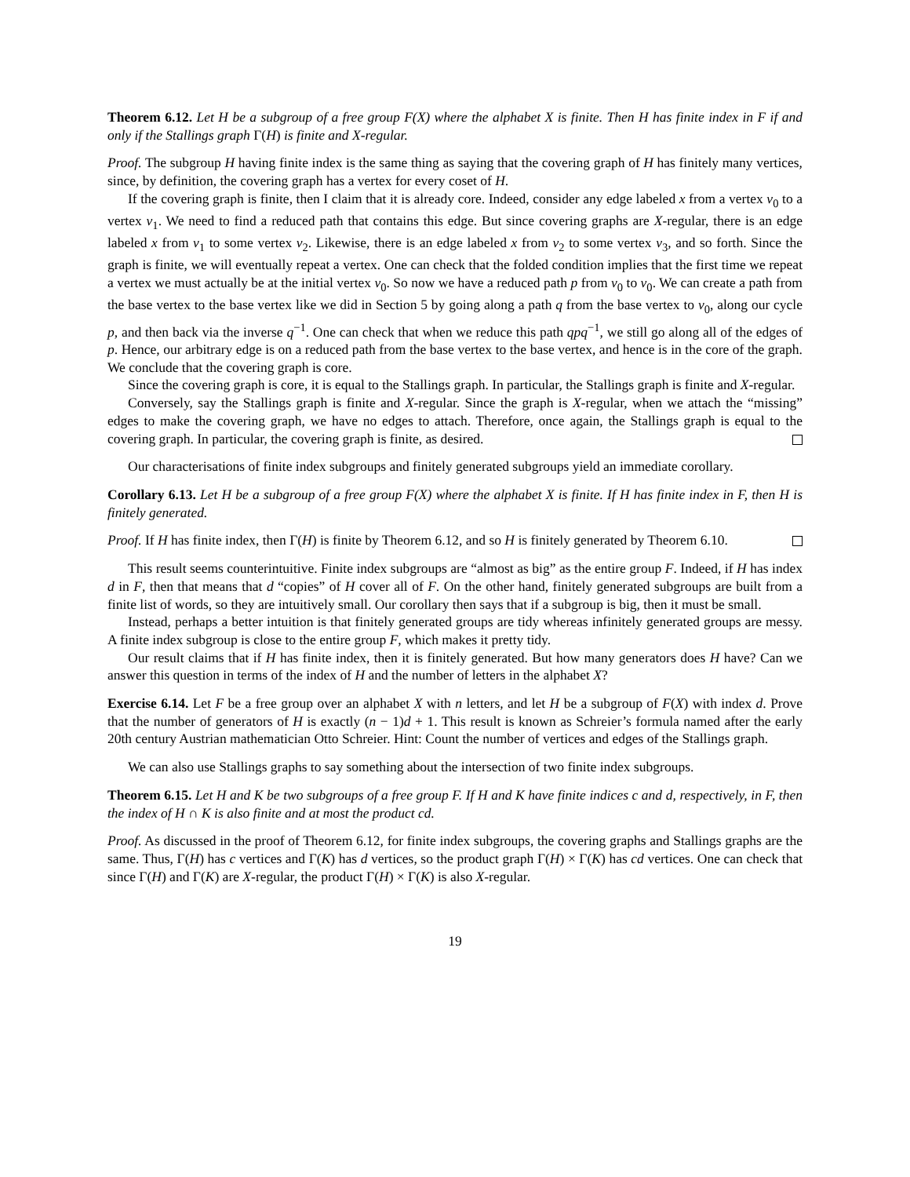Theorem 6.12. Let H be a subgroup of a free group F(X) where the alphabet X is finite. Then H has finite index in F if and only if the Stallings graph Γ(H) is finite and X-regular.
Proof. The subgroup H having finite index is the same thing as saying that the covering graph of H has finitely many vertices, since, by definition, the covering graph has a vertex for every coset of H.
If the covering graph is finite, then I claim that it is already core. Indeed, consider any edge labeled x from a vertex v<sub>0</sub> to a vertex v<sub>1</sub>. We need to find a reduced path that contains this edge. But since covering graphs are X-regular, there is an edge labeled x from v<sub>1</sub> to some vertex v<sub>2</sub>. Likewise, there is an edge labeled x from v<sub>2</sub> to some vertex v<sub>3</sub>, and so forth. Since the graph is finite, we will eventually repeat a vertex. One can check that the folded condition implies that the first time we repeat a vertex we must actually be at the initial vertex v<sub>0</sub>. So now we have a reduced path p from v<sub>0</sub> to v<sub>0</sub>. We can create a path from the base vertex to the base vertex like we did in Section 5 by going along a path q from the base vertex to v<sub>0</sub>, along our cycle p, and then back via the inverse q<sup>−1</sup>. One can check that when we reduce this path qpq<sup>−1</sup>, we still go along all of the edges of p. Hence, our arbitrary edge is on a reduced path from the base vertex to the base vertex, and hence is in the core of the graph. We conclude that the covering graph is core.
Since the covering graph is core, it is equal to the Stallings graph. In particular, the Stallings graph is finite and X-regular.
Conversely, say the Stallings graph is finite and X-regular. Since the graph is X-regular, when we attach the “missing” edges to make the covering graph, we have no edges to attach. Therefore, once again, the Stallings graph is equal to the covering graph. In particular, the covering graph is finite, as desired.
Our characterisations of finite index subgroups and finitely generated subgroups yield an immediate corollary.
Corollary 6.13. Let H be a subgroup of a free group F(X) where the alphabet X is finite. If H has finite index in F, then H is finitely generated.
Proof. If H has finite index, then Γ(H) is finite by Theorem 6.12, and so H is finitely generated by Theorem 6.10.
This result seems counterintuitive. Finite index subgroups are “almost as big” as the entire group F. Indeed, if H has index d in F, then that means that d “copies” of H cover all of F. On the other hand, finitely generated subgroups are built from a finite list of words, so they are intuitively small. Our corollary then says that if a subgroup is big, then it must be small.
Instead, perhaps a better intuition is that finitely generated groups are tidy whereas infinitely generated groups are messy. A finite index subgroup is close to the entire group F, which makes it pretty tidy.
Our result claims that if H has finite index, then it is finitely generated. But how many generators does H have? Can we answer this question in terms of the index of H and the number of letters in the alphabet X?
Exercise 6.14. Let F be a free group over an alphabet X with n letters, and let H be a subgroup of F(X) with index d. Prove that the number of generators of H is exactly (n − 1)d + 1. This result is known as Schreier’s formula named after the early 20th century Austrian mathematician Otto Schreier. Hint: Count the number of vertices and edges of the Stallings graph.
We can also use Stallings graphs to say something about the intersection of two finite index subgroups.
Theorem 6.15. Let H and K be two subgroups of a free group F. If H and K have finite indices c and d, respectively, in F, then the index of H ∩ K is also finite and at most the product cd.
Proof. As discussed in the proof of Theorem 6.12, for finite index subgroups, the covering graphs and Stallings graphs are the same. Thus, Γ(H) has c vertices and Γ(K) has d vertices, so the product graph Γ(H) × Γ(K) has cd vertices. One can check that since Γ(H) and Γ(K) are X-regular, the product Γ(H) × Γ(K) is also X-regular.
19